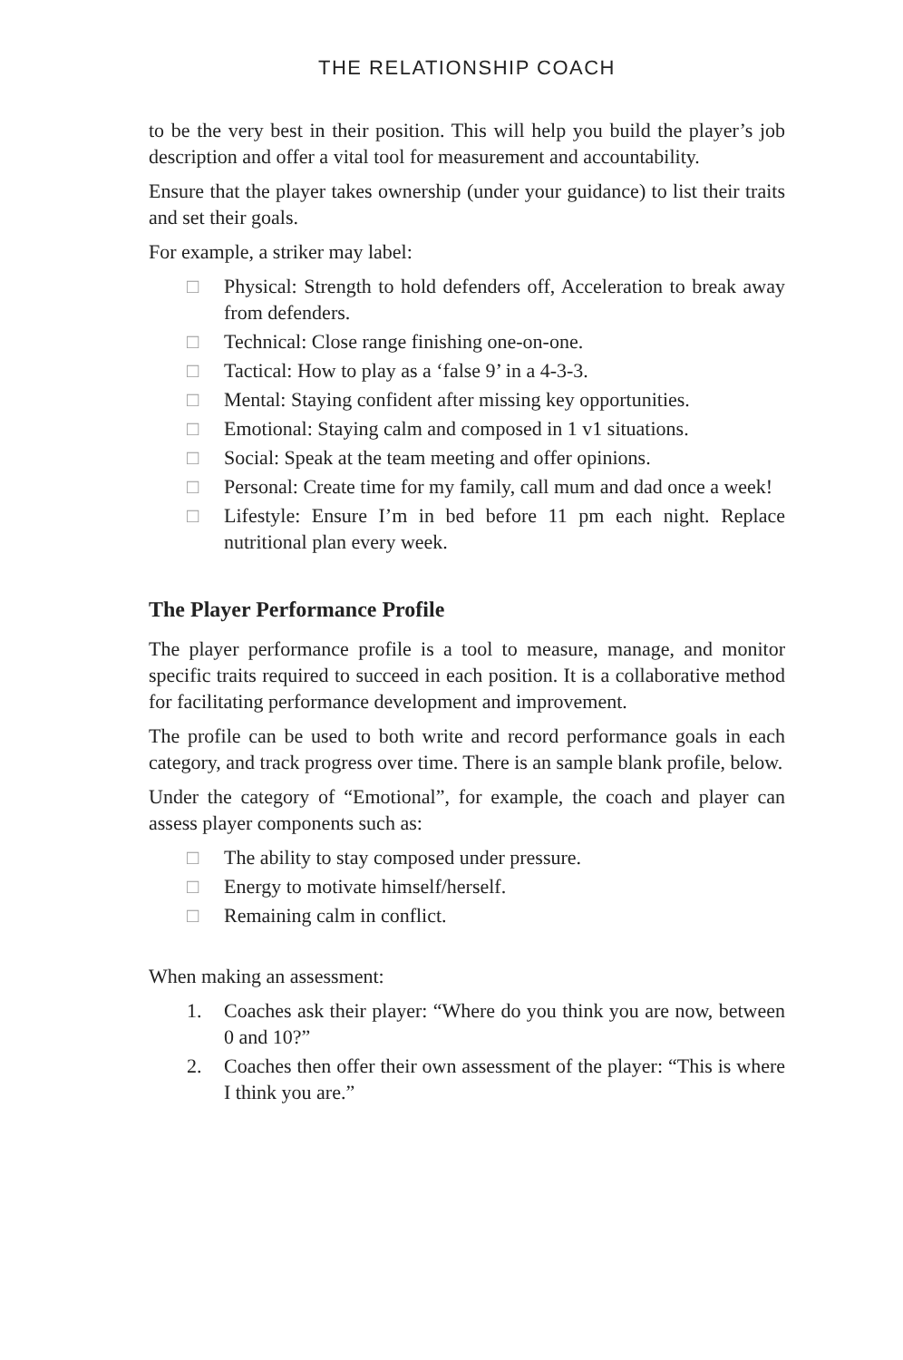THE RELATIONSHIP COACH
to be the very best in their position. This will help you build the player’s job description and offer a vital tool for measurement and accountability.
Ensure that the player takes ownership (under your guidance) to list their traits and set their goals.
For example, a striker may label:
□ Physical: Strength to hold defenders off, Acceleration to break away from defenders.
□ Technical: Close range finishing one-on-one.
□ Tactical: How to play as a ‘false 9’ in a 4-3-3.
□ Mental: Staying confident after missing key opportunities.
□ Emotional: Staying calm and composed in 1 v1 situations.
□ Social: Speak at the team meeting and offer opinions.
□ Personal: Create time for my family, call mum and dad once a week!
□ Lifestyle: Ensure I’m in bed before 11 pm each night. Replace nutritional plan every week.
The Player Performance Profile
The player performance profile is a tool to measure, manage, and monitor specific traits required to succeed in each position. It is a collaborative method for facilitating performance development and improvement.
The profile can be used to both write and record performance goals in each category, and track progress over time. There is an sample blank profile, below.
Under the category of “Emotional”, for example, the coach and player can assess player components such as:
□ The ability to stay composed under pressure.
□ Energy to motivate himself/herself.
□ Remaining calm in conflict.
When making an assessment:
1. Coaches ask their player: “Where do you think you are now, between 0 and 10?”
2. Coaches then offer their own assessment of the player: “This is where I think you are.”